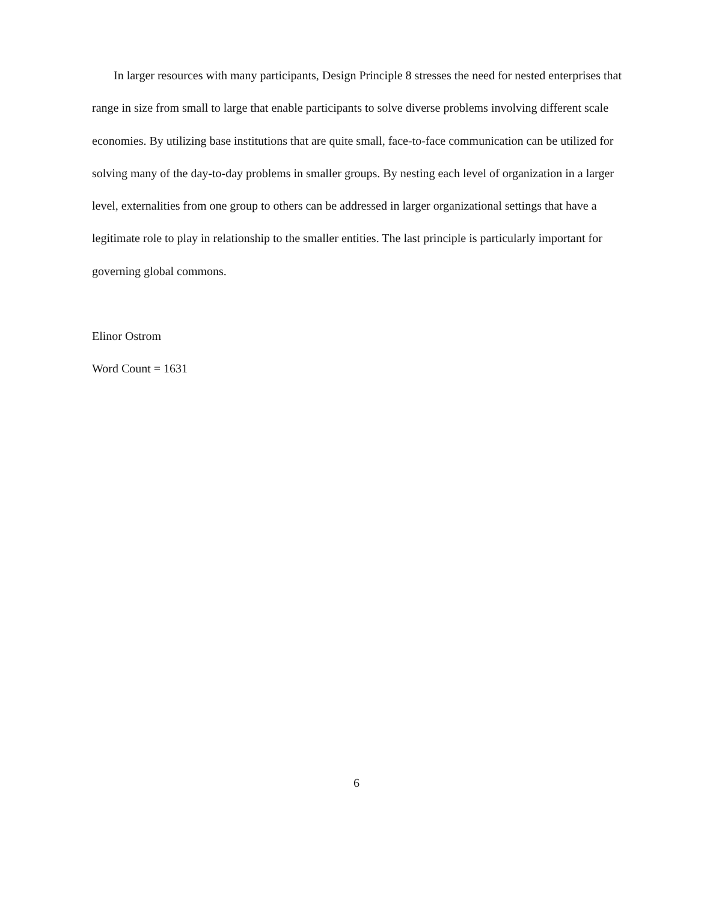In larger resources with many participants, Design Principle 8 stresses the need for nested enterprises that range in size from small to large that enable participants to solve diverse problems involving different scale economies. By utilizing base institutions that are quite small, face-to-face communication can be utilized for solving many of the day-to-day problems in smaller groups. By nesting each level of organization in a larger level, externalities from one group to others can be addressed in larger organizational settings that have a legitimate role to play in relationship to the smaller entities. The last principle is particularly important for governing global commons.
Elinor Ostrom
Word Count = 1631
6